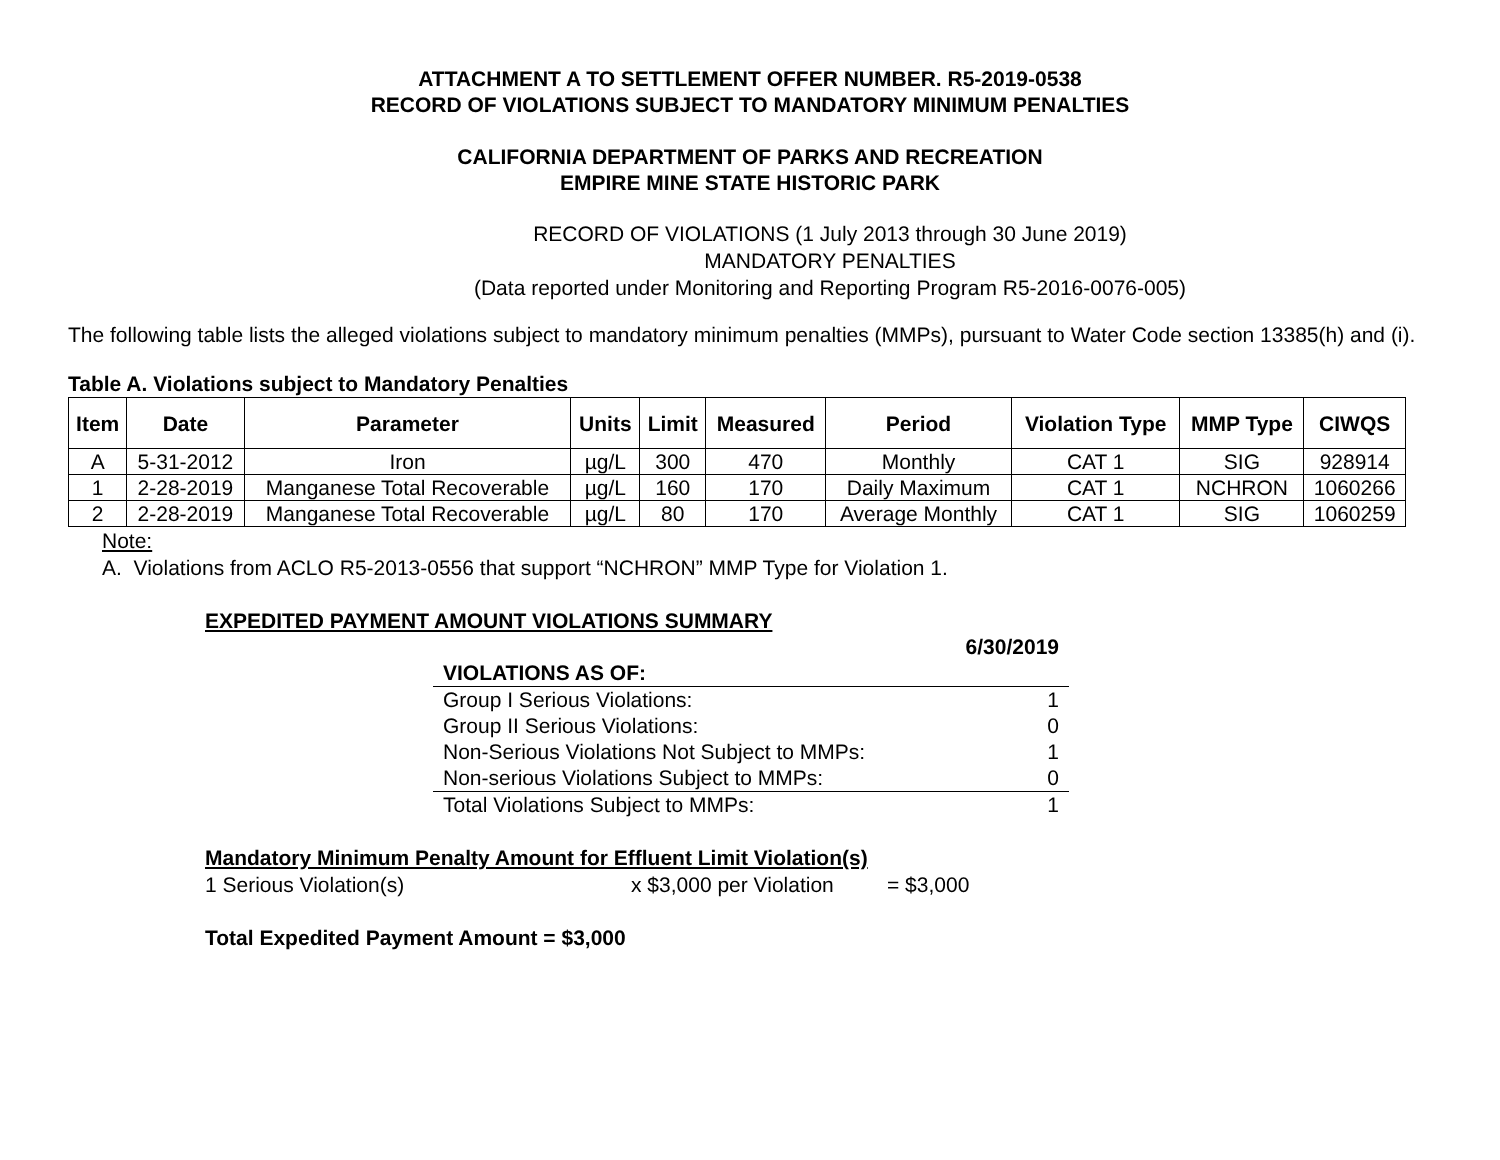ATTACHMENT A TO SETTLEMENT OFFER NUMBER. R5-2019-0538
RECORD OF VIOLATIONS SUBJECT TO MANDATORY MINIMUM PENALTIES
CALIFORNIA DEPARTMENT OF PARKS AND RECREATION
EMPIRE MINE STATE HISTORIC PARK
RECORD OF VIOLATIONS (1 July 2013 through 30 June 2019)
MANDATORY PENALTIES
(Data reported under Monitoring and Reporting Program R5-2016-0076-005)
The following table lists the alleged violations subject to mandatory minimum penalties (MMPs), pursuant to Water Code section 13385(h) and (i).
Table A. Violations subject to Mandatory Penalties
| Item | Date | Parameter | Units | Limit | Measured | Period | Violation Type | MMP Type | CIWQS |
| --- | --- | --- | --- | --- | --- | --- | --- | --- | --- |
| A | 5-31-2012 | Iron | µg/L | 300 | 470 | Monthly | CAT 1 | SIG | 928914 |
| 1 | 2-28-2019 | Manganese Total Recoverable | µg/L | 160 | 170 | Daily Maximum | CAT 1 | NCHRON | 1060266 |
| 2 | 2-28-2019 | Manganese Total Recoverable | µg/L | 80 | 170 | Average Monthly | CAT 1 | SIG | 1060259 |
Note:
A. Violations from ACLO R5-2013-0556 that support “NCHRON” MMP Type for Violation 1.
EXPEDITED PAYMENT AMOUNT VIOLATIONS SUMMARY
| | 6/30/2019 |
| VIOLATIONS AS OF: | |
| Group I Serious Violations: | 1 |
| Group II Serious Violations: | 0 |
| Non-Serious Violations Not Subject to MMPs: | 1 |
| Non-serious Violations Subject to MMPs: | 0 |
| Total Violations Subject to MMPs: | 1 |
Mandatory Minimum Penalty Amount for Effluent Limit Violation(s)
1 Serious Violation(s) x $3,000 per Violation = $3,000
Total Expedited Payment Amount = $3,000